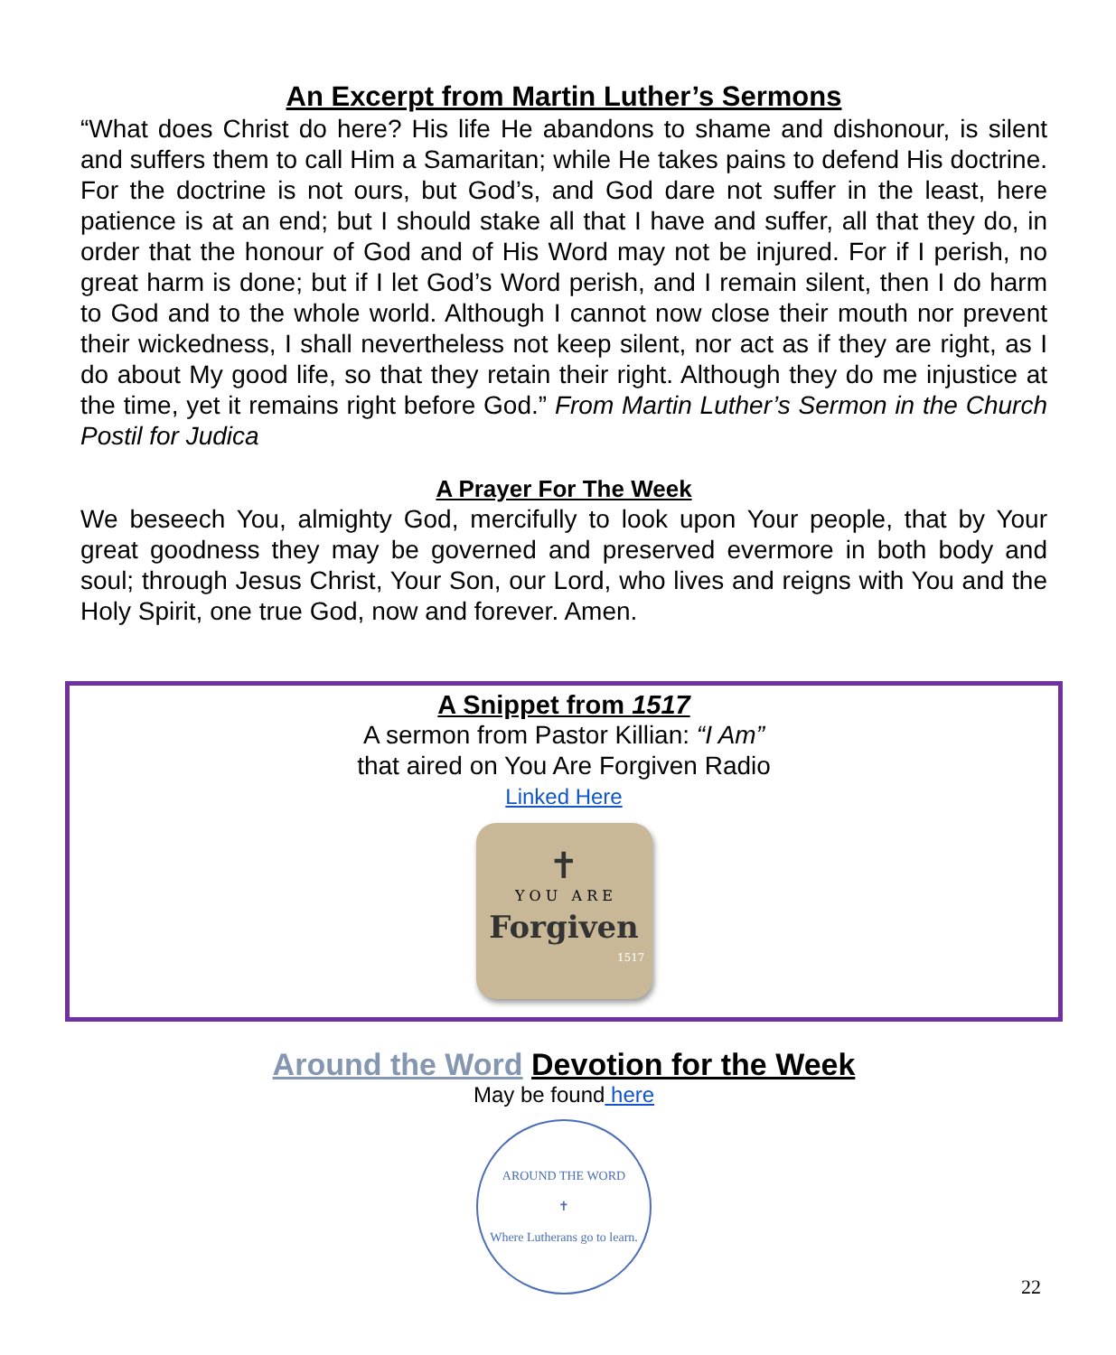An Excerpt from Martin Luther’s Sermons
“What does Christ do here? His life He abandons to shame and dishonour, is silent and suffers them to call Him a Samaritan; while He takes pains to defend His doctrine. For the doctrine is not ours, but God’s, and God dare not suffer in the least, here patience is at an end; but I should stake all that I have and suffer, all that they do, in order that the honour of God and of His Word may not be injured. For if I perish, no great harm is done; but if I let God’s Word perish, and I remain silent, then I do harm to God and to the whole world. Although I cannot now close their mouth nor prevent their wickedness, I shall nevertheless not keep silent, nor act as if they are right, as I do about My good life, so that they retain their right. Although they do me injustice at the time, yet it remains right before God.” From Martin Luther’s Sermon in the Church Postil for Judica
A Prayer For The Week
We beseech You, almighty God, mercifully to look upon Your people, that by Your great goodness they may be governed and preserved evermore in both body and soul; through Jesus Christ, Your Son, our Lord, who lives and reigns with You and the Holy Spirit, one true God, now and forever. Amen.
A Snippet from 1517
A sermon from Pastor Killian: “I Am”
that aired on You Are Forgiven Radio
Linked Here
✝
Y O U A R E
Forgiven
1517
Around the Word Devotion for the Week
May be found here
AROUND THE WORD
✝
Where Lutherans go to learn.
22